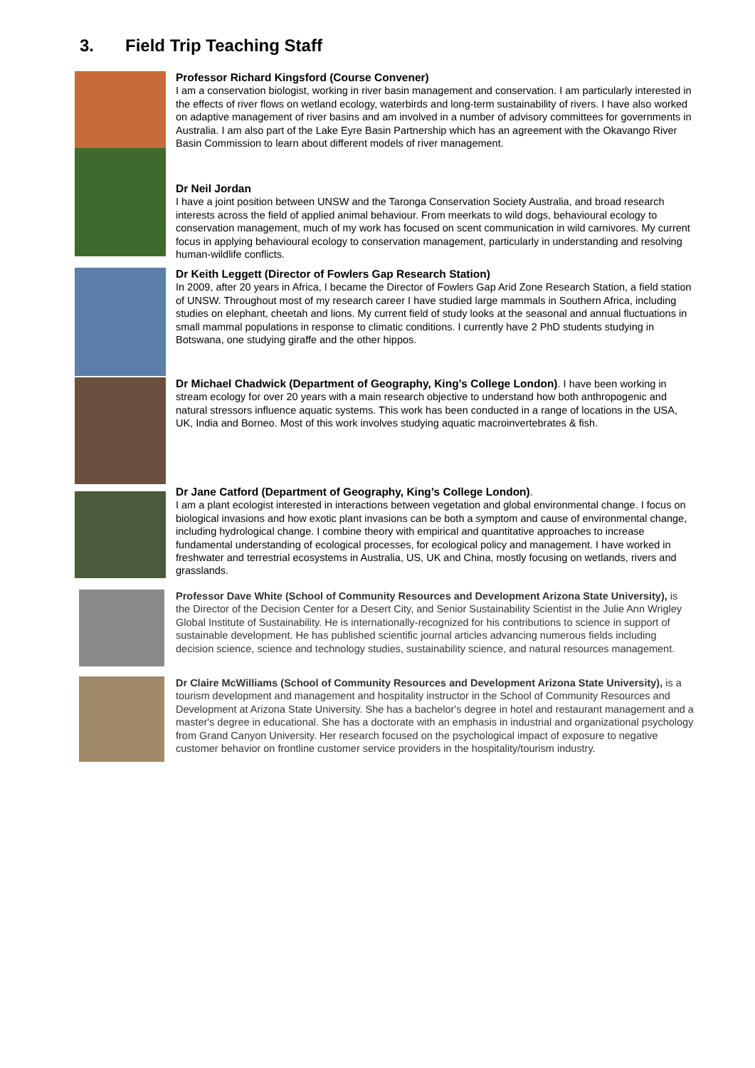3. Field Trip Teaching Staff
Professor Richard Kingsford (Course Convener)
I am a conservation biologist, working in river basin management and conservation. I am particularly interested in the effects of river flows on wetland ecology, waterbirds and long-term sustainability of rivers. I have also worked on adaptive management of river basins and am involved in a number of advisory committees for governments in Australia. I am also part of the Lake Eyre Basin Partnership which has an agreement with the Okavango River Basin Commission to learn about different models of river management.
Dr Neil Jordan
I have a joint position between UNSW and the Taronga Conservation Society Australia, and broad research interests across the field of applied animal behaviour. From meerkats to wild dogs, behavioural ecology to conservation management, much of my work has focused on scent communication in wild carnivores. My current focus in applying behavioural ecology to conservation management, particularly in understanding and resolving human-wildlife conflicts.
Dr Keith Leggett (Director of Fowlers Gap Research Station)
In 2009, after 20 years in Africa, I became the Director of Fowlers Gap Arid Zone Research Station, a field station of UNSW. Throughout most of my research career I have studied large mammals in Southern Africa, including studies on elephant, cheetah and lions. My current field of study looks at the seasonal and annual fluctuations in small mammal populations in response to climatic conditions. I currently have 2 PhD students studying in Botswana, one studying giraffe and the other hippos.
Dr Michael Chadwick (Department of Geography, King’s College London). I have been working in stream ecology for over 20 years with a main research objective to understand how both anthropogenic and natural stressors influence aquatic systems. This work has been conducted in a range of locations in the USA, UK, India and Borneo. Most of this work involves studying aquatic macroinvertebrates & fish.
Dr Jane Catford (Department of Geography, King’s College London).
I am a plant ecologist interested in interactions between vegetation and global environmental change. I focus on biological invasions and how exotic plant invasions can be both a symptom and cause of environmental change, including hydrological change. I combine theory with empirical and quantitative approaches to increase fundamental understanding of ecological processes, for ecological policy and management. I have worked in freshwater and terrestrial ecosystems in Australia, US, UK and China, mostly focusing on wetlands, rivers and grasslands.
Professor Dave White (School of Community Resources and Development Arizona State University), is the Director of the Decision Center for a Desert City, and Senior Sustainability Scientist in the Julie Ann Wrigley Global Institute of Sustainability. He is internationally-recognized for his contributions to science in support of sustainable development. He has published scientific journal articles advancing numerous fields including decision science, science and technology studies, sustainability science, and natural resources management.
Dr Claire McWilliams (School of Community Resources and Development Arizona State University), is a tourism development and management and hospitality instructor in the School of Community Resources and Development at Arizona State University. She has a bachelor's degree in hotel and restaurant management and a master's degree in educational. She has a doctorate with an emphasis in industrial and organizational psychology from Grand Canyon University. Her research focused on the psychological impact of exposure to negative customer behavior on frontline customer service providers in the hospitality/tourism industry.